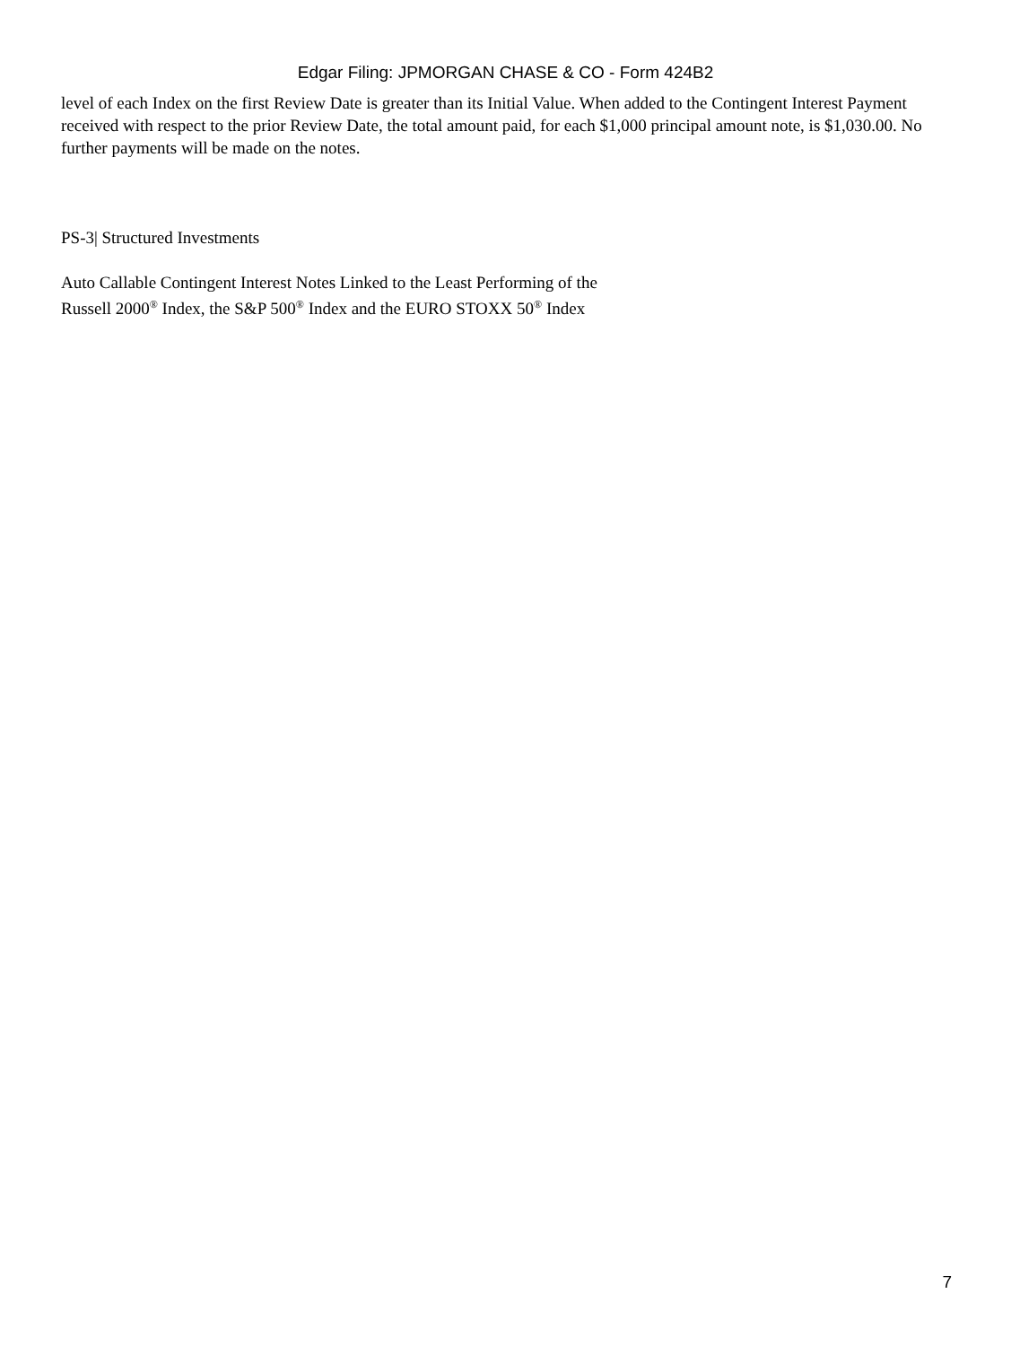Edgar Filing: JPMORGAN CHASE & CO - Form 424B2
level of each Index on the first Review Date is greater than its Initial Value. When added to the Contingent Interest Payment received with respect to the prior Review Date, the total amount paid, for each $1,000 principal amount note, is $1,030.00. No further payments will be made on the notes.
PS-3| Structured Investments
Auto Callable Contingent Interest Notes Linked to the Least Performing of the Russell 2000<sup>®</sup> Index, the S&P 500<sup>®</sup> Index and the EURO STOXX 50<sup>®</sup> Index
7